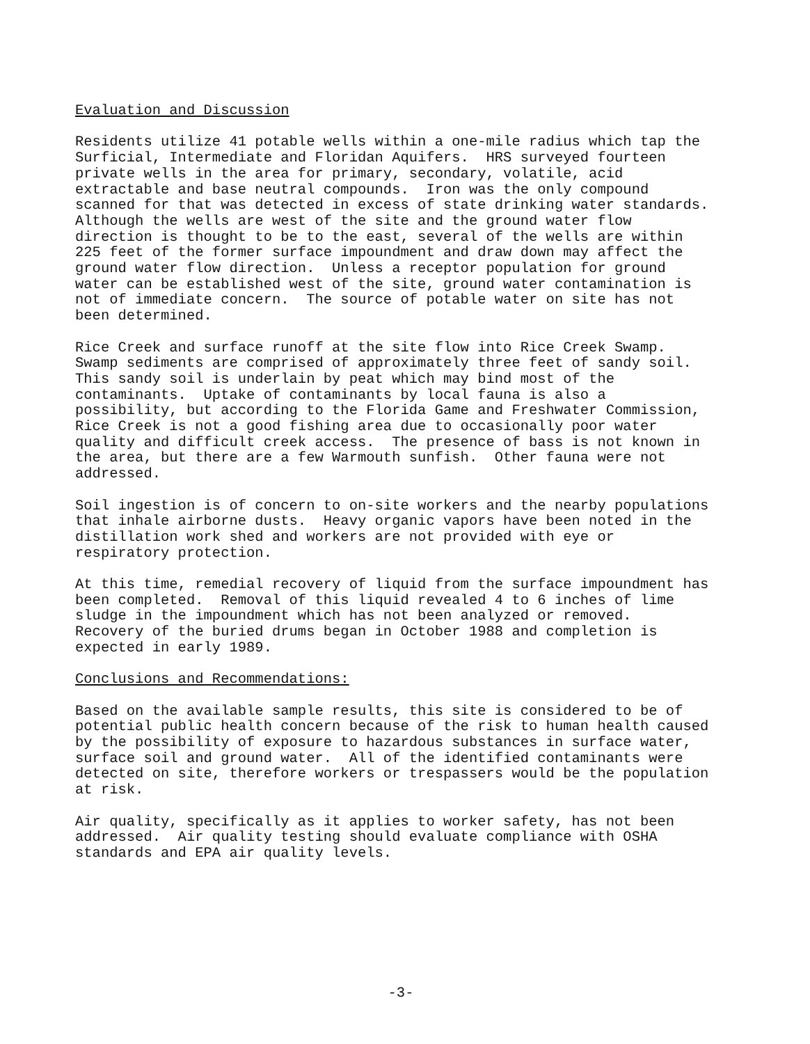Evaluation and Discussion
Residents utilize 41 potable wells within a one-mile radius which tap the Surficial, Intermediate and Floridan Aquifers. HRS surveyed fourteen private wells in the area for primary, secondary, volatile, acid extractable and base neutral compounds. Iron was the only compound scanned for that was detected in excess of state drinking water standards. Although the wells are west of the site and the ground water flow direction is thought to be to the east, several of the wells are within 225 feet of the former surface impoundment and draw down may affect the ground water flow direction. Unless a receptor population for ground water can be established west of the site, ground water contamination is not of immediate concern. The source of potable water on site has not been determined.
Rice Creek and surface runoff at the site flow into Rice Creek Swamp. Swamp sediments are comprised of approximately three feet of sandy soil. This sandy soil is underlain by peat which may bind most of the contaminants. Uptake of contaminants by local fauna is also a possibility, but according to the Florida Game and Freshwater Commission, Rice Creek is not a good fishing area due to occasionally poor water quality and difficult creek access. The presence of bass is not known in the area, but there are a few Warmouth sunfish. Other fauna were not addressed.
Soil ingestion is of concern to on-site workers and the nearby populations that inhale airborne dusts. Heavy organic vapors have been noted in the distillation work shed and workers are not provided with eye or respiratory protection.
At this time, remedial recovery of liquid from the surface impoundment has been completed. Removal of this liquid revealed 4 to 6 inches of lime sludge in the impoundment which has not been analyzed or removed. Recovery of the buried drums began in October 1988 and completion is expected in early 1989.
Conclusions and Recommendations:
Based on the available sample results, this site is considered to be of potential public health concern because of the risk to human health caused by the possibility of exposure to hazardous substances in surface water, surface soil and ground water. All of the identified contaminants were detected on site, therefore workers or trespassers would be the population at risk.
Air quality, specifically as it applies to worker safety, has not been addressed. Air quality testing should evaluate compliance with OSHA standards and EPA air quality levels.
-3-